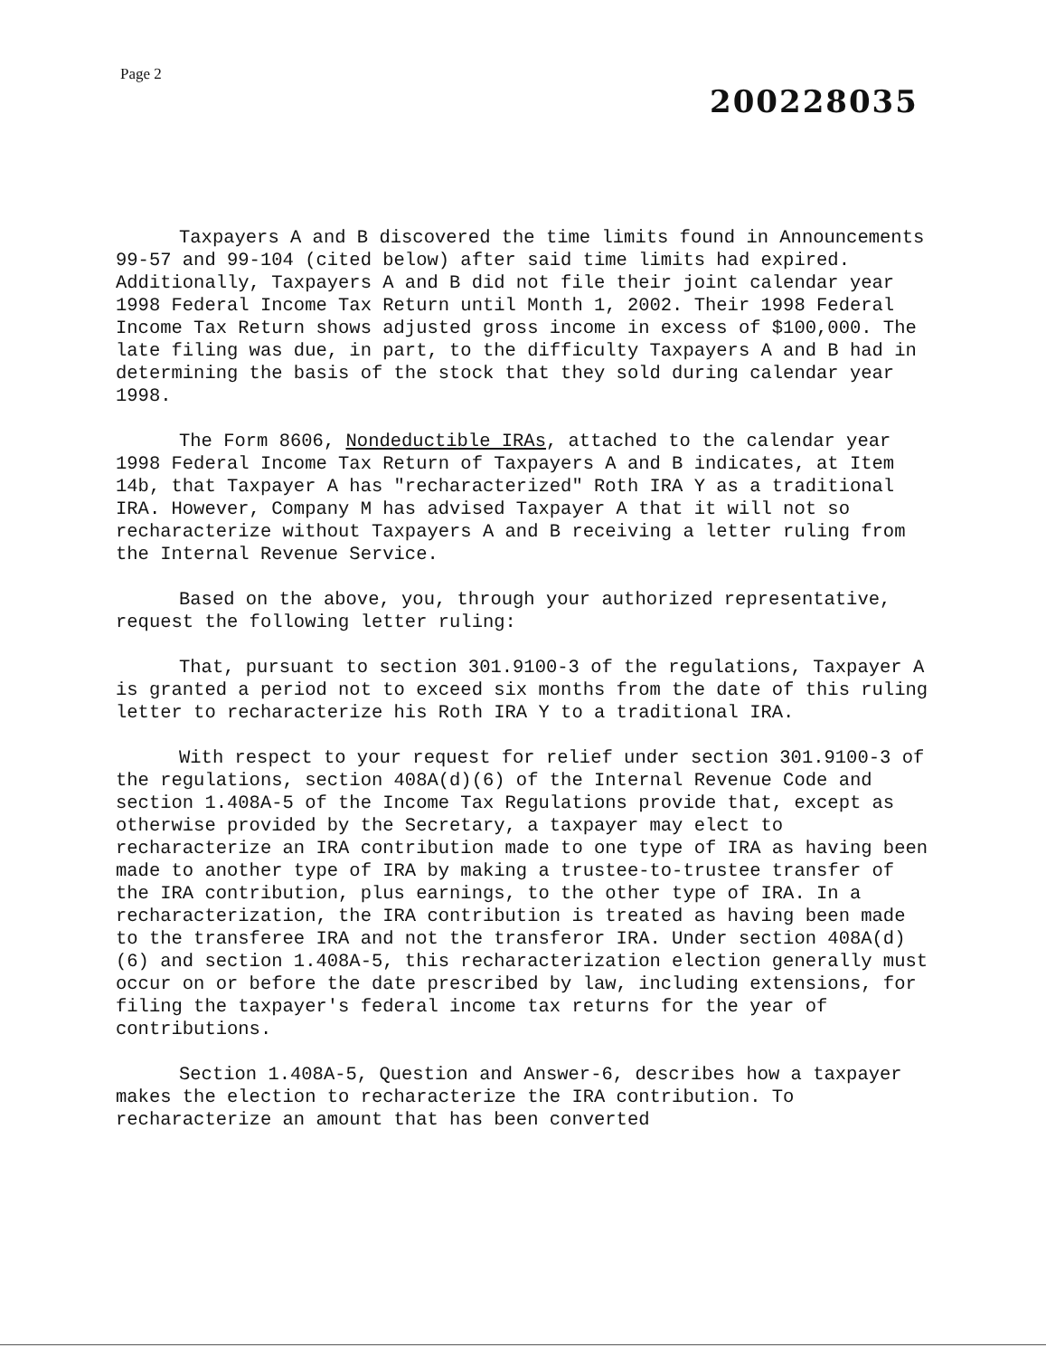Page 2
200228035
Taxpayers A and B discovered the time limits found in Announcements 99-57 and 99-104 (cited below) after said time limits had expired. Additionally, Taxpayers A and B did not file their joint calendar year 1998 Federal Income Tax Return until Month 1, 2002. Their 1998 Federal Income Tax Return shows adjusted gross income in excess of $100,000. The late filing was due, in part, to the difficulty Taxpayers A and B had in determining the basis of the stock that they sold during calendar year 1998.
The Form 8606, Nondeductible IRAs, attached to the calendar year 1998 Federal Income Tax Return of Taxpayers A and B indicates, at Item 14b, that Taxpayer A has "recharacterized" Roth IRA Y as a traditional IRA. However, Company M has advised Taxpayer A that it will not so recharacterize without Taxpayers A and B receiving a letter ruling from the Internal Revenue Service.
Based on the above, you, through your authorized representative, request the following letter ruling:
That, pursuant to section 301.9100-3 of the regulations, Taxpayer A is granted a period not to exceed six months from the date of this ruling letter to recharacterize his Roth IRA Y to a traditional IRA.
With respect to your request for relief under section 301.9100-3 of the regulations, section 408A(d)(6) of the Internal Revenue Code and section 1.408A-5 of the Income Tax Regulations provide that, except as otherwise provided by the Secretary, a taxpayer may elect to recharacterize an IRA contribution made to one type of IRA as having been made to another type of IRA by making a trustee-to-trustee transfer of the IRA contribution, plus earnings, to the other type of IRA. In a recharacterization, the IRA contribution is treated as having been made to the transferee IRA and not the transferor IRA. Under section 408A(d)(6) and section 1.408A-5, this recharacterization election generally must occur on or before the date prescribed by law, including extensions, for filing the taxpayer's federal income tax returns for the year of contributions.
Section 1.408A-5, Question and Answer-6, describes how a taxpayer makes the election to recharacterize the IRA contribution. To recharacterize an amount that has been converted